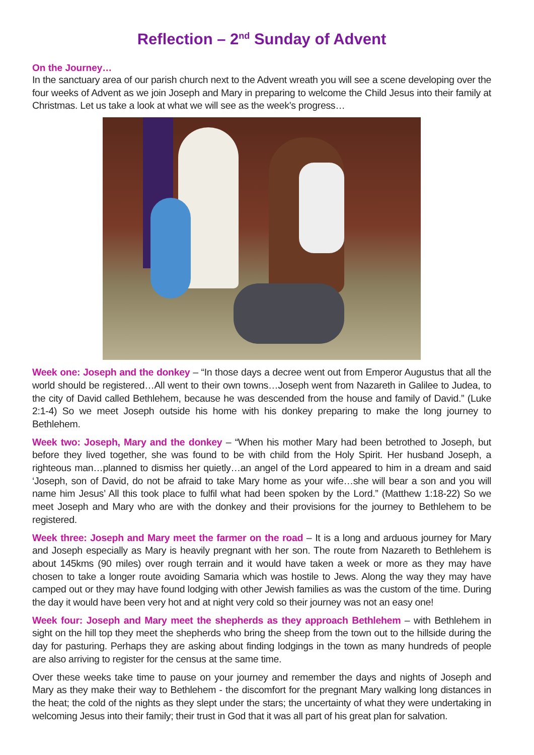Reflection – 2<sup>nd</sup> Sunday of Advent
On the Journey…
In the sanctuary area of our parish church next to the Advent wreath you will see a scene developing over the four weeks of Advent as we join Joseph and Mary in preparing to welcome the Child Jesus into their family at Christmas. Let us take a look at what we will see as the week’s progress…
Week one: Joseph and the donkey – “In those days a decree went out from Emperor Augustus that all the world should be registered…All went to their own towns…Joseph went from Nazareth in Galilee to Judea, to the city of David called Bethlehem, because he was descended from the house and family of David.” (Luke 2:1-4) So we meet Joseph outside his home with his donkey preparing to make the long journey to Bethlehem.
Week two: Joseph, Mary and the donkey – “When his mother Mary had been betrothed to Joseph, but before they lived together, she was found to be with child from the Holy Spirit. Her husband Joseph, a righteous man…planned to dismiss her quietly…an angel of the Lord appeared to him in a dream and said ‘Joseph, son of David, do not be afraid to take Mary home as your wife…she will bear a son and you will name him Jesus’ All this took place to fulfil what had been spoken by the Lord.” (Matthew 1:18-22) So we meet Joseph and Mary who are with the donkey and their provisions for the journey to Bethlehem to be registered.
Week three: Joseph and Mary meet the farmer on the road – It is a long and arduous journey for Mary and Joseph especially as Mary is heavily pregnant with her son. The route from Nazareth to Bethlehem is about 145kms (90 miles) over rough terrain and it would have taken a week or more as they may have chosen to take a longer route avoiding Samaria which was hostile to Jews. Along the way they may have camped out or they may have found lodging with other Jewish families as was the custom of the time. During the day it would have been very hot and at night very cold so their journey was not an easy one!
Week four: Joseph and Mary meet the shepherds as they approach Bethlehem – with Bethlehem in sight on the hill top they meet the shepherds who bring the sheep from the town out to the hillside during the day for pasturing. Perhaps they are asking about finding lodgings in the town as many hundreds of people are also arriving to register for the census at the same time.
Over these weeks take time to pause on your journey and remember the days and nights of Joseph and Mary as they make their way to Bethlehem - the discomfort for the pregnant Mary walking long distances in the heat; the cold of the nights as they slept under the stars; the uncertainty of what they were undertaking in welcoming Jesus into their family; their trust in God that it was all part of his great plan for salvation.